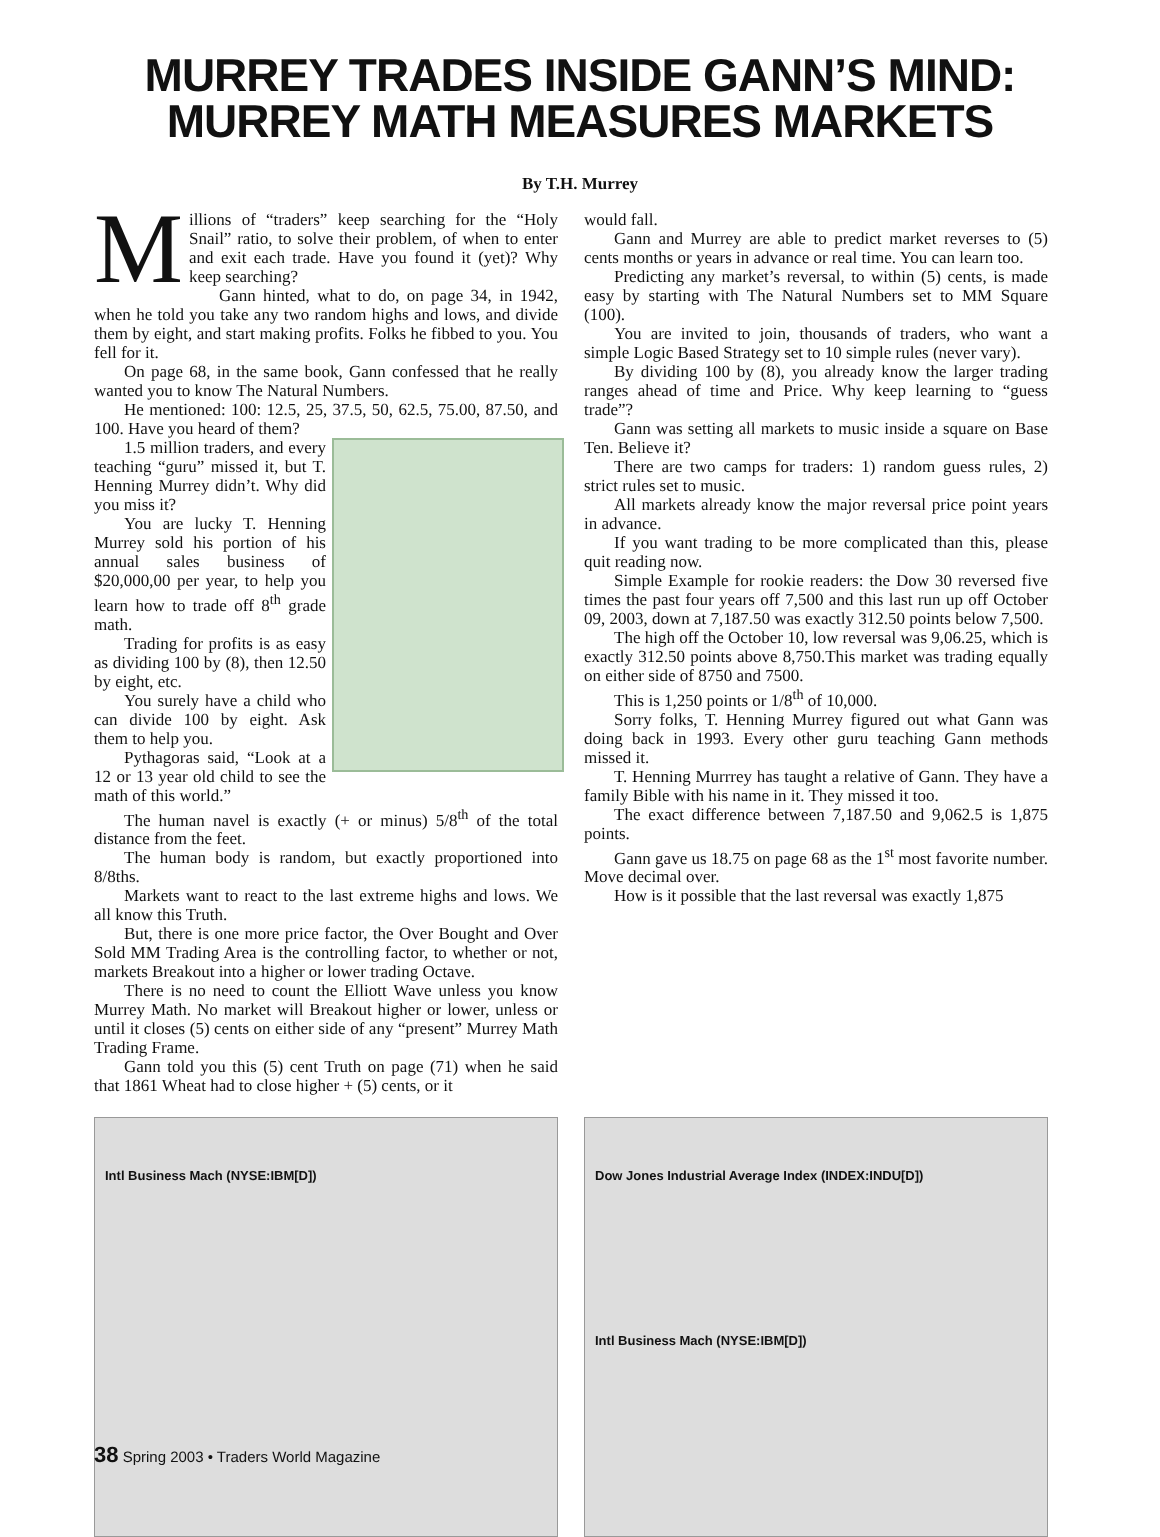MURREY TRADES INSIDE GANN’S MIND:
MURREY MATH MEASURES MARKETS
By T.H. Murrey
Millions of “traders” keep searching for the “Holy Snail” ratio, to solve their problem, of when to enter and exit each trade. Have you found it (yet)? Why keep searching?
Gann hinted, what to do, on page 34, in 1942, when he told you take any two random highs and lows, and divide them by eight, and start making profits. Folks he fibbed to you. You fell for it.
On page 68, in the same book, Gann confessed that he really wanted you to know The Natural Numbers.
He mentioned: 100: 12.5, 25, 37.5, 50, 62.5, 75.00, 87.50, and 100. Have you heard of them?
1.5 million traders, and every teaching “guru” missed it, but T. Henning Murrey didn’t. Why did you miss it?
You are lucky T. Henning Murrey sold his portion of his annual sales business of $20,000,00 per year, to help you learn how to trade off 8<sup>th</sup> grade math.
Trading for profits is as easy as dividing 100 by (8), then 12.50 by eight, etc.
You surely have a child who can divide 100 by eight. Ask them to help you.
Pythagoras said, “Look at a 12 or 13 year old child to see the math of this world.”
The human navel is exactly (+ or minus) 5/8<sup>th</sup> of the total distance from the feet.
The human body is random, but exactly proportioned into 8/8ths.
Markets want to react to the last extreme highs and lows. We all know this Truth.
But, there is one more price factor, the Over Bought and Over Sold MM Trading Area is the controlling factor, to whether or not, markets Breakout into a higher or lower trading Octave.
There is no need to count the Elliott Wave unless you know Murrey Math. No market will Breakout higher or lower, unless or until it closes (5) cents on either side of any “present” Murrey Math Trading Frame.
Gann told you this (5) cent Truth on page (71) when he said that 1861 Wheat had to close higher + (5) cents, or it
would fall.
Gann and Murrey are able to predict market reverses to (5) cents months or years in advance or real time. You can learn too.
Predicting any market’s reversal, to within (5) cents, is made easy by starting with The Natural Numbers set to MM Square (100).
You are invited to join, thousands of traders, who want a simple Logic Based Strategy set to 10 simple rules (never vary).
By dividing 100 by (8), you already know the larger trading ranges ahead of time and Price. Why keep learning to “guess trade”?
Gann was setting all markets to music inside a square on Base Ten. Believe it?
There are two camps for traders: 1) random guess rules, 2) strict rules set to music.
All markets already know the major reversal price point years in advance.
If you want trading to be more complicated than this, please quit reading now.
Simple Example for rookie readers: the Dow 30 reversed five times the past four years off 7,500 and this last run up off October 09, 2003, down at 7,187.50 was exactly 312.50 points below 7,500.
The high off the October 10, low reversal was 9,06.25, which is exactly 312.50 points above 8,750.This market was trading equally on either side of 8750 and 7500.
This is 1,250 points or 1/8<sup>th</sup> of 10,000.
Sorry folks, T. Henning Murrey figured out what Gann was doing back in 1993. Every other guru teaching Gann methods missed it.
T. Henning Murrrey has taught a relative of Gann. They have a family Bible with his name in it. They missed it too.
The exact difference between 7,187.50 and 9,062.5 is 1,875 points.
Gann gave us 18.75 on page 68 as the 1<sup>st</sup> most favorite number. Move decimal over.
How is it possible that the last reversal was exactly 1,875
Intl Business Mach (NYSE:IBM[D]) Dow Jones Industrial Average Index (INDEX:INDU[D])
Intl Business Mach (NYSE:IBM[D])
38 Spring 2003 • Traders World Magazine